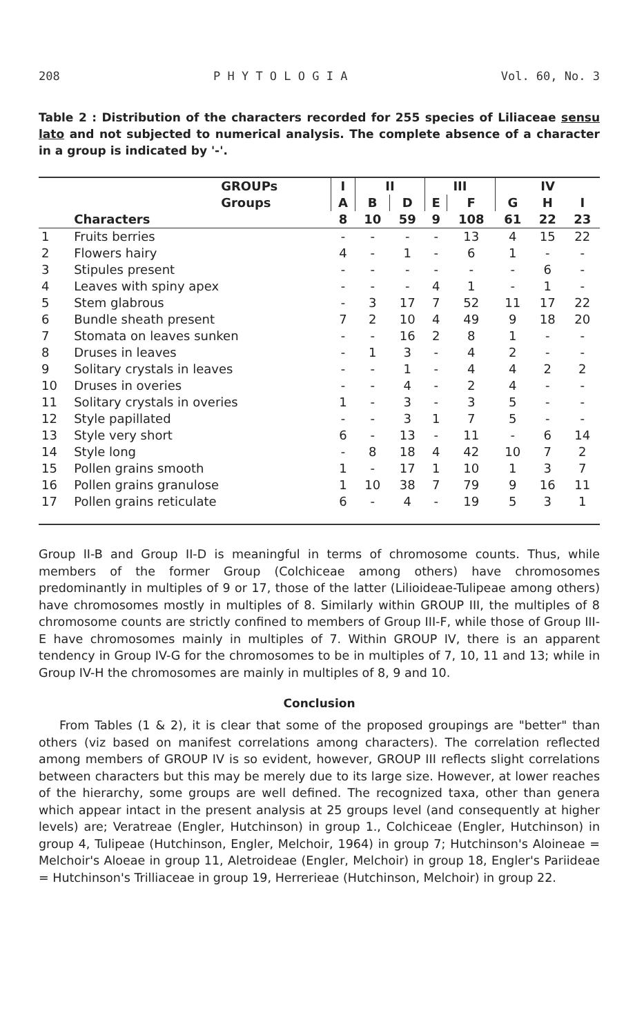208 P H Y T O L O G I A Vol. 60, No. 3
Table 2 : Distribution of the characters recorded for 255 species of Liliaceae sensu lato and not subjected to numerical analysis. The complete absence of a character in a group is indicated by '-'.
| | | GROUPs | I | II | | III | | IV | | |
| --- | --- | --- | --- | --- | --- | --- | --- | --- | --- | --- |
| | | Groups | A | B | D | E | F | G | H | I |
| | Characters | | 8 | 10 | 59 | 9 | 108 | 61 | 22 | 23 |
| 1 | Fruits berries | | - | - | - | - | 13 | 4 | 15 | 22 |
| 2 | Flowers hairy | | 4 | - | 1 | - | 6 | 1 | - | - |
| 3 | Stipules present | | - | - | - | - | - | - | 6 | - |
| 4 | Leaves with spiny apex | | - | - | - | 4 | 1 | - | 1 | - |
| 5 | Stem glabrous | | - | 3 | 17 | 7 | 52 | 11 | 17 | 22 |
| 6 | Bundle sheath present | | 7 | 2 | 10 | 4 | 49 | 9 | 18 | 20 |
| 7 | Stomata on leaves sunken | | - | - | 16 | 2 | 8 | 1 | - | - |
| 8 | Druses in leaves | | - | 1 | 3 | - | 4 | 2 | - | - |
| 9 | Solitary crystals in leaves | | - | - | 1 | - | 4 | 4 | 2 | 2 |
| 10 | Druses in overies | | - | - | 4 | - | 2 | 4 | - | - |
| 11 | Solitary crystals in overies | | 1 | - | 3 | - | 3 | 5 | - | - |
| 12 | Style papillated | | - | - | 3 | 1 | 7 | 5 | - | - |
| 13 | Style very short | | 6 | - | 13 | - | 11 | - | 6 | 14 |
| 14 | Style long | | - | 8 | 18 | 4 | 42 | 10 | 7 | 2 |
| 15 | Pollen grains smooth | | 1 | - | 17 | 1 | 10 | 1 | 3 | 7 |
| 16 | Pollen grains granulose | | 1 | 10 | 38 | 7 | 79 | 9 | 16 | 11 |
| 17 | Pollen grains reticulate | | 6 | - | 4 | - | 19 | 5 | 3 | 1 |
Group II-B and Group II-D is meaningful in terms of chromosome counts. Thus, while members of the former Group (Colchiceae among others) have chromosomes predominantly in multiples of 9 or 17, those of the latter (Lilioideae-Tulipeae among others) have chromosomes mostly in multiples of 8. Similarly within GROUP III, the multiples of 8 chromosome counts are strictly confined to members of Group III-F, while those of Group III-E have chromosomes mainly in multiples of 7. Within GROUP IV, there is an apparent tendency in Group IV-G for the chromosomes to be in multiples of 7, 10, 11 and 13; while in Group IV-H the chromosomes are mainly in multiples of 8, 9 and 10.
Conclusion
From Tables (1 & 2), it is clear that some of the proposed groupings are "better" than others (viz based on manifest correlations among characters). The correlation reflected among members of GROUP IV is so evident, however, GROUP III reflects slight correlations between characters but this may be merely due to its large size. However, at lower reaches of the hierarchy, some groups are well defined. The recognized taxa, other than genera which appear intact in the present analysis at 25 groups level (and consequently at higher levels) are; Veratreae (Engler, Hutchinson) in group 1., Colchiceae (Engler, Hutchinson) in group 4, Tulipeae (Hutchinson, Engler, Melchoir, 1964) in group 7; Hutchinson's Aloineae = Melchoir's Aloeae in group 11, Aletroideae (Engler, Melchoir) in group 18, Engler's Pariideae = Hutchinson's Trilliaceae in group 19, Herrerieae (Hutchinson, Melchoir) in group 22.